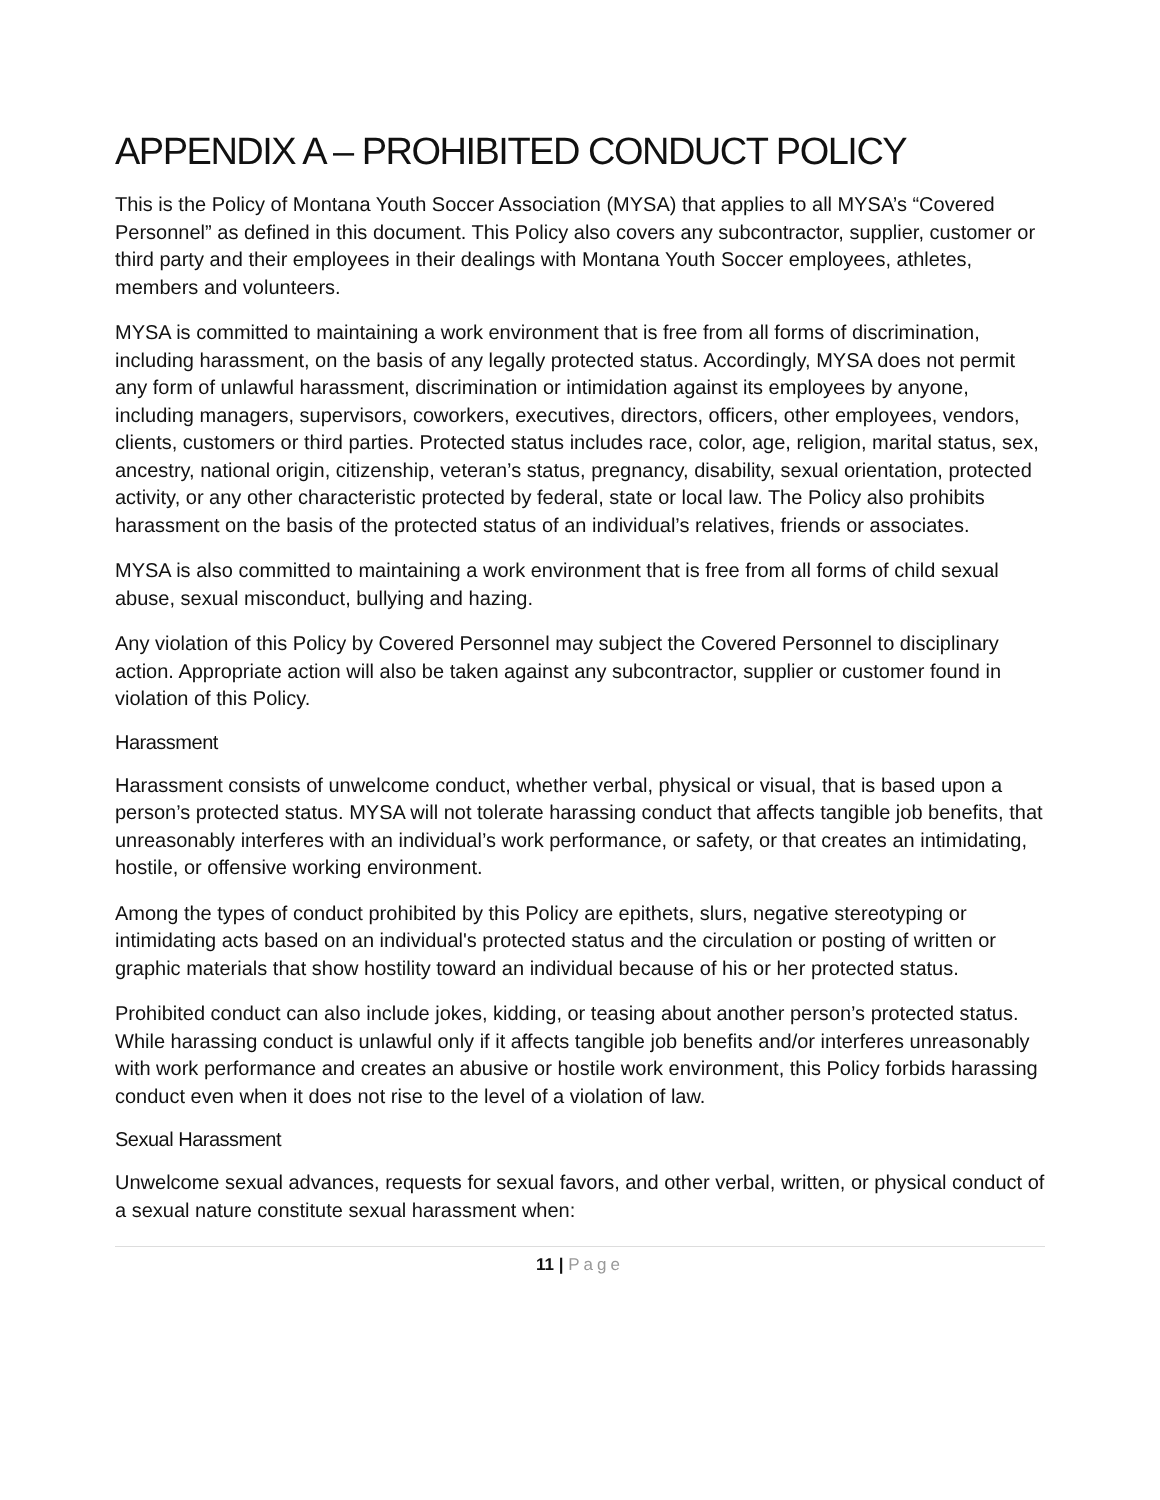APPENDIX A – PROHIBITED CONDUCT POLICY
This is the Policy of Montana Youth Soccer Association (MYSA) that applies to all MYSA’s “Covered Personnel” as defined in this document. This Policy also covers any subcontractor, supplier, customer or third party and their employees in their dealings with Montana Youth Soccer employees, athletes, members and volunteers.
MYSA is committed to maintaining a work environment that is free from all forms of discrimination, including harassment, on the basis of any legally protected status. Accordingly, MYSA does not permit any form of unlawful harassment, discrimination or intimidation against its employees by anyone, including managers, supervisors, coworkers, executives, directors, officers, other employees, vendors, clients, customers or third parties. Protected status includes race, color, age, religion, marital status, sex, ancestry, national origin, citizenship, veteran’s status, pregnancy, disability, sexual orientation, protected activity, or any other characteristic protected by federal, state or local law. The Policy also prohibits harassment on the basis of the protected status of an individual’s relatives, friends or associates.
MYSA is also committed to maintaining a work environment that is free from all forms of child sexual abuse, sexual misconduct, bullying and hazing.
Any violation of this Policy by Covered Personnel may subject the Covered Personnel to disciplinary action. Appropriate action will also be taken against any subcontractor, supplier or customer found in violation of this Policy.
Harassment
Harassment consists of unwelcome conduct, whether verbal, physical or visual, that is based upon a person’s protected status. MYSA will not tolerate harassing conduct that affects tangible job benefits, that unreasonably interferes with an individual’s work performance, or safety, or that creates an intimidating, hostile, or offensive working environment.
Among the types of conduct prohibited by this Policy are epithets, slurs, negative stereotyping or intimidating acts based on an individual's protected status and the circulation or posting of written or graphic materials that show hostility toward an individual because of his or her protected status.
Prohibited conduct can also include jokes, kidding, or teasing about another person’s protected status. While harassing conduct is unlawful only if it affects tangible job benefits and/or interferes unreasonably with work performance and creates an abusive or hostile work environment, this Policy forbids harassing conduct even when it does not rise to the level of a violation of law.
Sexual Harassment
Unwelcome sexual advances, requests for sexual favors, and other verbal, written, or physical conduct of a sexual nature constitute sexual harassment when:
11 | Page